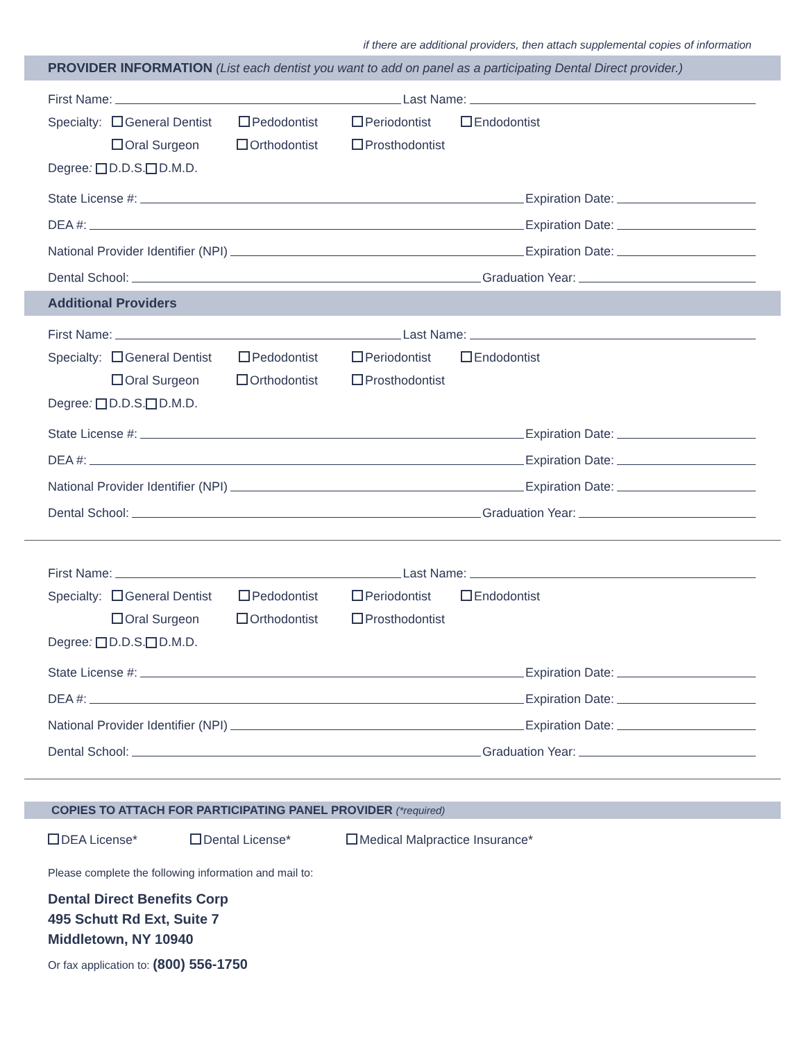if there are additional providers, then attach supplemental copies of information
PROVIDER INFORMATION (List each dentist you want to add on panel as a participating Dental Direct provider.)
First Name: Last Name:
Specialty: General Dentist Pedodontist Periodontist Endodontist
Oral Surgeon Orthodontist Prosthodontist
Degree: D.D.S. D.M.D.
State License #: Expiration Date:
DEA #: Expiration Date:
National Provider Identifier (NPI) Expiration Date:
Dental School: Graduation Year:
Additional Providers
First Name: Last Name:
Specialty: General Dentist Pedodontist Periodontist Endodontist
Oral Surgeon Orthodontist Prosthodontist
Degree: D.D.S. D.M.D.
State License #: Expiration Date:
DEA #: Expiration Date:
National Provider Identifier (NPI) Expiration Date:
Dental School: Graduation Year:
First Name: Last Name:
Specialty: General Dentist Pedodontist Periodontist Endodontist
Oral Surgeon Orthodontist Prosthodontist
Degree: D.D.S. D.M.D.
State License #: Expiration Date:
DEA #: Expiration Date:
National Provider Identifier (NPI) Expiration Date:
Dental School: Graduation Year:
COPIES TO ATTACH FOR PARTICIPATING PANEL PROVIDER (*required)
DEA License* Dental License* Medical Malpractice Insurance*
Please complete the following information and mail to:
Dental Direct Benefits Corp
495 Schutt Rd Ext, Suite 7
Middletown, NY 10940
Or fax application to: (800) 556-1750